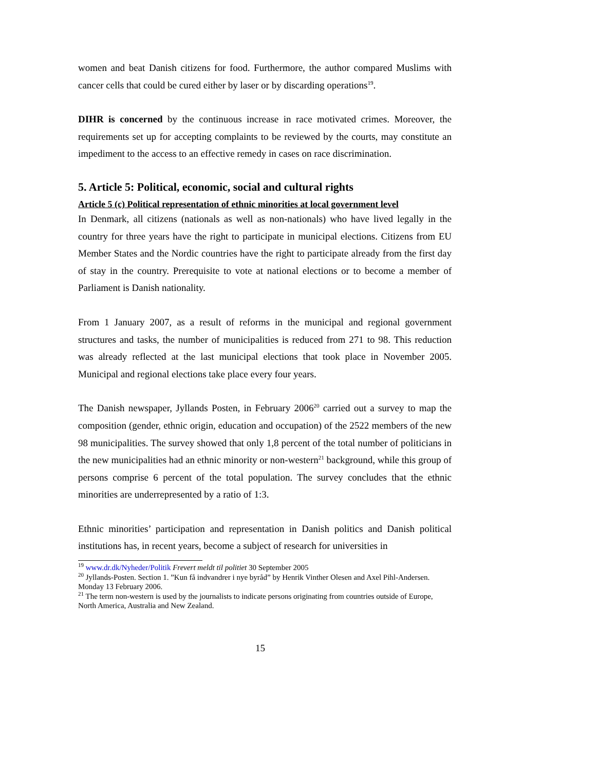women and beat Danish citizens for food. Furthermore, the author compared Muslims with cancer cells that could be cured either by laser or by discarding operations<sup>19</sup>.
DIHR is concerned by the continuous increase in race motivated crimes. Moreover, the requirements set up for accepting complaints to be reviewed by the courts, may constitute an impediment to the access to an effective remedy in cases on race discrimination.
5. Article 5: Political, economic, social and cultural rights
Article 5 (c) Political representation of ethnic minorities at local government level
In Denmark, all citizens (nationals as well as non-nationals) who have lived legally in the country for three years have the right to participate in municipal elections. Citizens from EU Member States and the Nordic countries have the right to participate already from the first day of stay in the country. Prerequisite to vote at national elections or to become a member of Parliament is Danish nationality.
From 1 January 2007, as a result of reforms in the municipal and regional government structures and tasks, the number of municipalities is reduced from 271 to 98. This reduction was already reflected at the last municipal elections that took place in November 2005. Municipal and regional elections take place every four years.
The Danish newspaper, Jyllands Posten, in February 2006<sup>20</sup> carried out a survey to map the composition (gender, ethnic origin, education and occupation) of the 2522 members of the new 98 municipalities. The survey showed that only 1,8 percent of the total number of politicians in the new municipalities had an ethnic minority or non-western<sup>21</sup> background, while this group of persons comprise 6 percent of the total population. The survey concludes that the ethnic minorities are underrepresented by a ratio of 1:3.
Ethnic minorities’ participation and representation in Danish politics and Danish political institutions has, in recent years, become a subject of research for universities in
<sup>19</sup> www.dr.dk/Nyheder/Politik Frevert meldt til politiet 30 September 2005
<sup>20</sup> Jyllands-Posten. Section 1. ”Kun få indvandrer i nye byråd” by Henrik Vinther Olesen and Axel Pihl-Andersen. Monday 13 February 2006.
<sup>21</sup> The term non-western is used by the journalists to indicate persons originating from countries outside of Europe, North America, Australia and New Zealand.
15